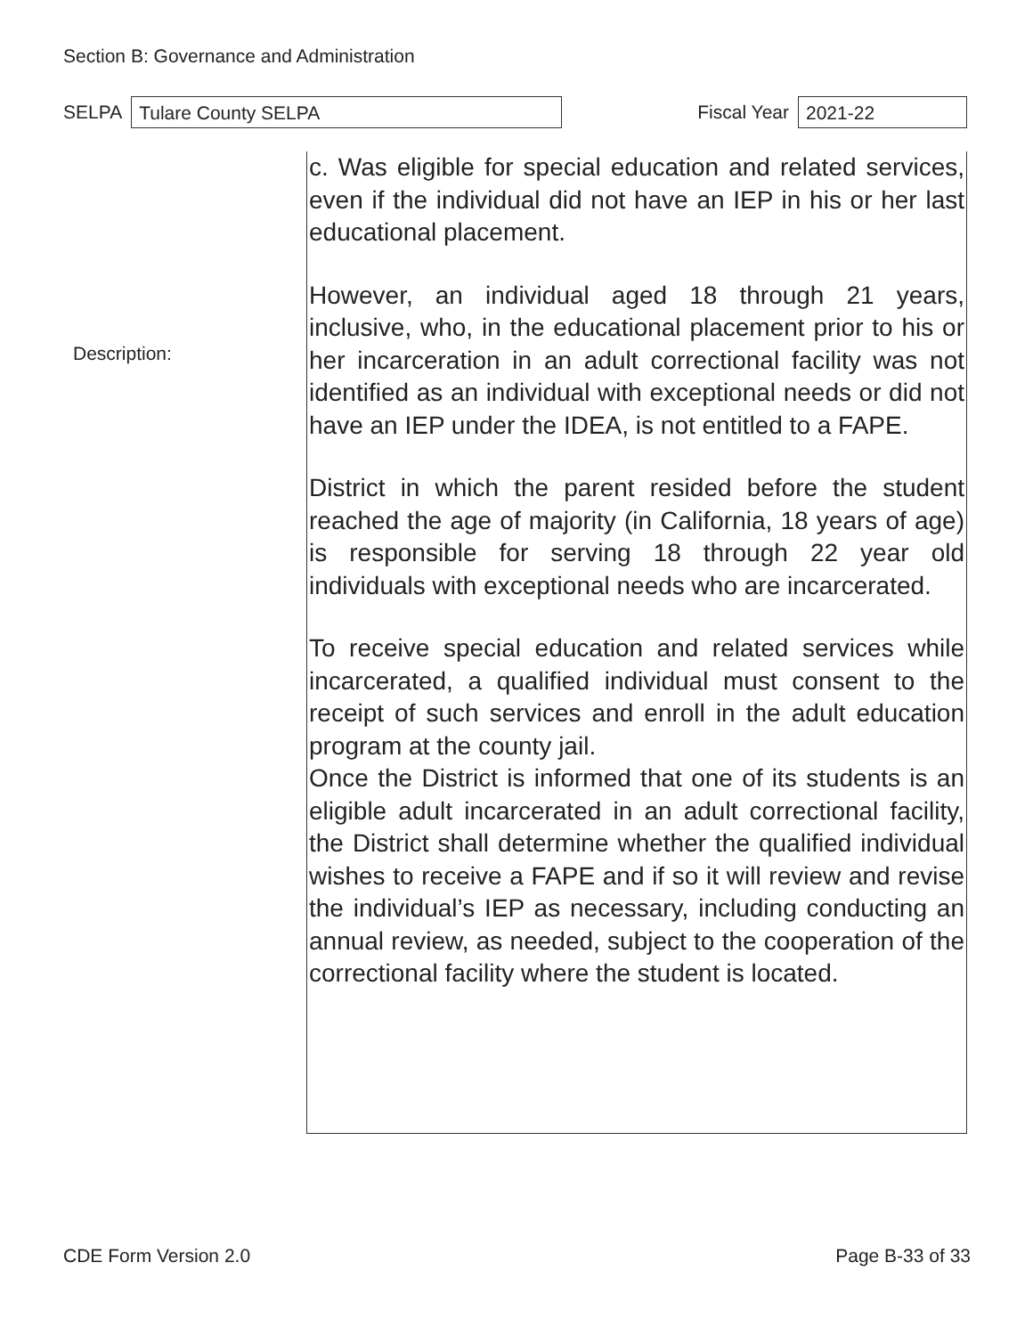Section B: Governance and Administration
SELPA
Tulare County SELPA
Fiscal Year
2021-22
Description:
c. Was eligible for special education and related services, even if the individual did not have an IEP in his or her last educational placement.
However, an individual aged 18 through 21 years, inclusive, who, in the educational placement prior to his or her incarceration in an adult correctional facility was not identified as an individual with exceptional needs or did not have an IEP under the IDEA, is not entitled to a FAPE.
District in which the parent resided before the student reached the age of majority (in California, 18 years of age) is responsible for serving 18 through 22 year old individuals with exceptional needs who are incarcerated.
To receive special education and related services while incarcerated, a qualified individual must consent to the receipt of such services and enroll in the adult education program at the county jail.
Once the District is informed that one of its students is an eligible adult incarcerated in an adult correctional facility, the District shall determine whether the qualified individual wishes to receive a FAPE and if so it will review and revise the individual’s IEP as necessary, including conducting an annual review, as needed, subject to the cooperation of the correctional facility where the student is located.
CDE Form Version 2.0 Page B-33 of 33